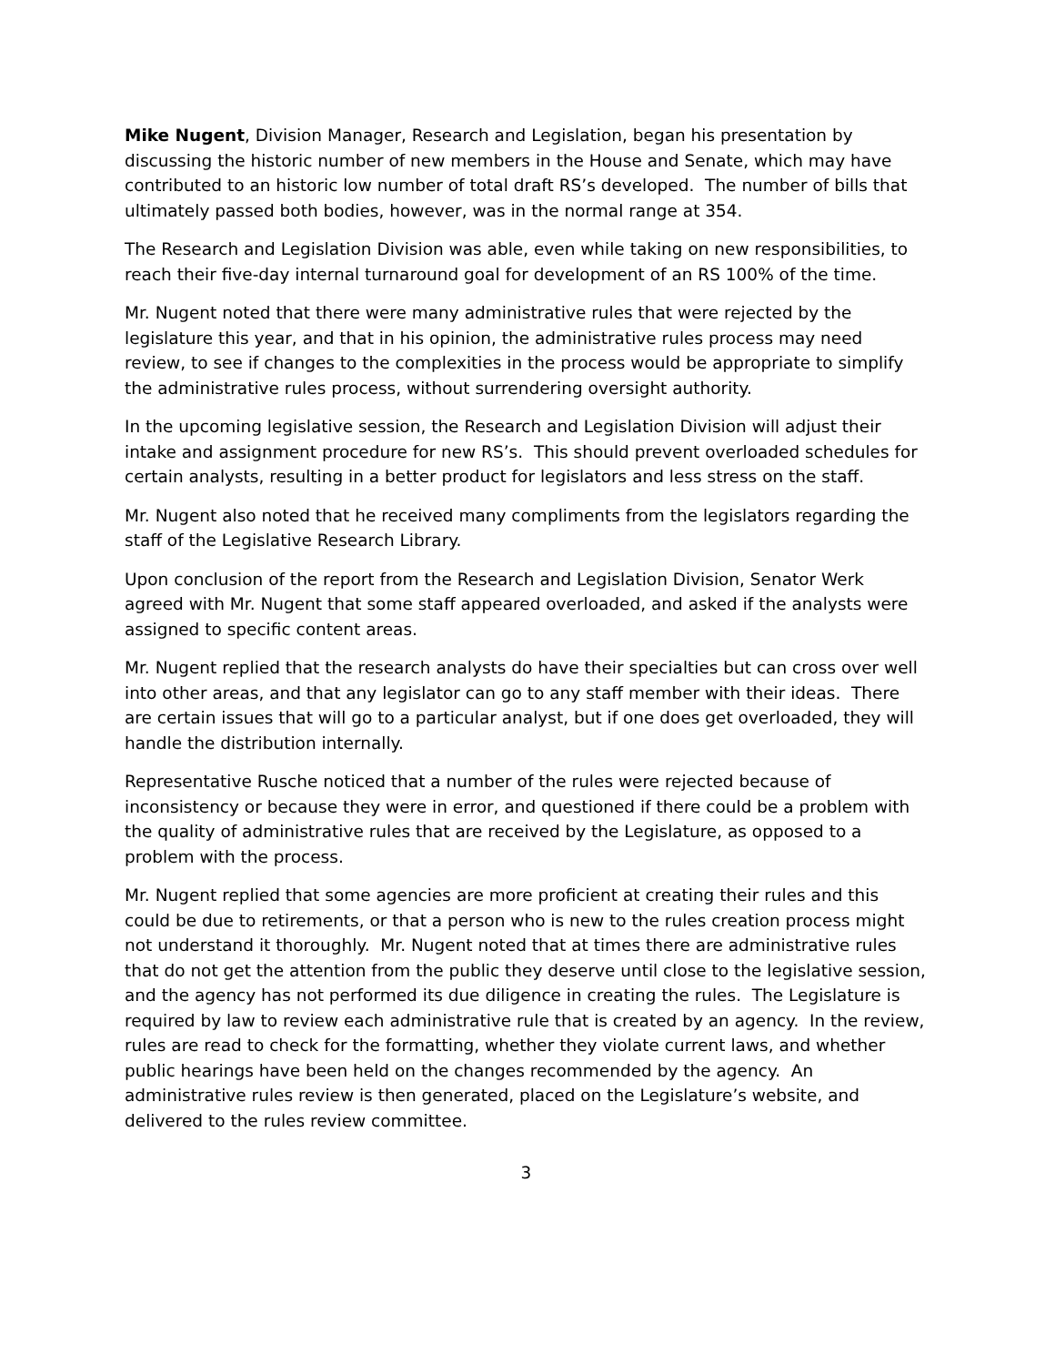Mike Nugent, Division Manager, Research and Legislation, began his presentation by discussing the historic number of new members in the House and Senate, which may have contributed to an historic low number of total draft RS’s developed. The number of bills that ultimately passed both bodies, however, was in the normal range at 354.
The Research and Legislation Division was able, even while taking on new responsibilities, to reach their five-day internal turnaround goal for development of an RS 100% of the time.
Mr. Nugent noted that there were many administrative rules that were rejected by the legislature this year, and that in his opinion, the administrative rules process may need review, to see if changes to the complexities in the process would be appropriate to simplify the administrative rules process, without surrendering oversight authority.
In the upcoming legislative session, the Research and Legislation Division will adjust their intake and assignment procedure for new RS’s. This should prevent overloaded schedules for certain analysts, resulting in a better product for legislators and less stress on the staff.
Mr. Nugent also noted that he received many compliments from the legislators regarding the staff of the Legislative Research Library.
Upon conclusion of the report from the Research and Legislation Division, Senator Werk agreed with Mr. Nugent that some staff appeared overloaded, and asked if the analysts were assigned to specific content areas.
Mr. Nugent replied that the research analysts do have their specialties but can cross over well into other areas, and that any legislator can go to any staff member with their ideas. There are certain issues that will go to a particular analyst, but if one does get overloaded, they will handle the distribution internally.
Representative Rusche noticed that a number of the rules were rejected because of inconsistency or because they were in error, and questioned if there could be a problem with the quality of administrative rules that are received by the Legislature, as opposed to a problem with the process.
Mr. Nugent replied that some agencies are more proficient at creating their rules and this could be due to retirements, or that a person who is new to the rules creation process might not understand it thoroughly. Mr. Nugent noted that at times there are administrative rules that do not get the attention from the public they deserve until close to the legislative session, and the agency has not performed its due diligence in creating the rules. The Legislature is required by law to review each administrative rule that is created by an agency. In the review, rules are read to check for the formatting, whether they violate current laws, and whether public hearings have been held on the changes recommended by the agency. An administrative rules review is then generated, placed on the Legislature’s website, and delivered to the rules review committee.
3